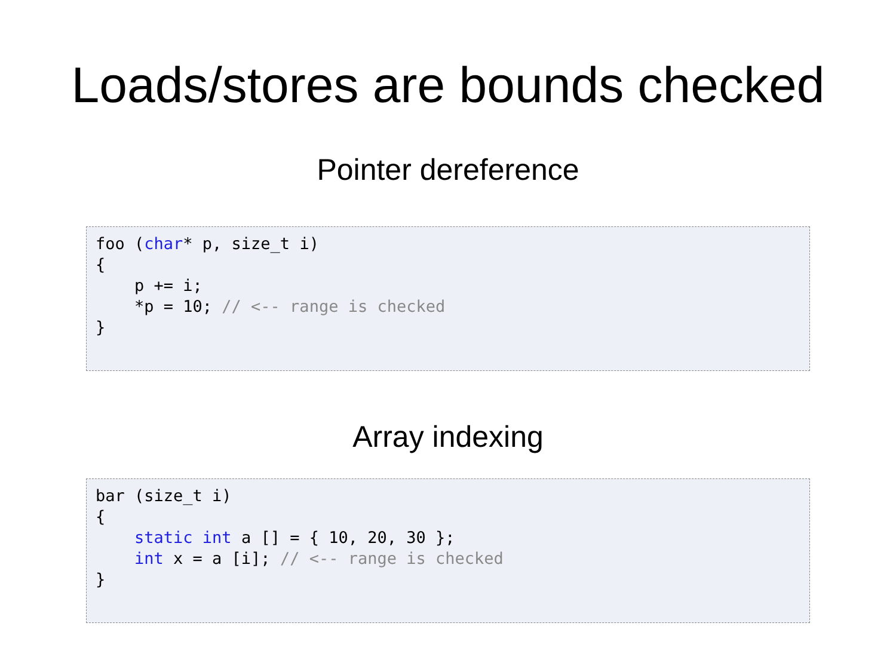Loads/stores are bounds checked
Pointer dereference
foo (char* p, size_t i)
{
    p += i;
    *p = 10; // <-- range is checked
}
Array indexing
bar (size_t i)
{
    static int a [] = { 10, 20, 30 };
    int x = a [i]; // <-- range is checked
}